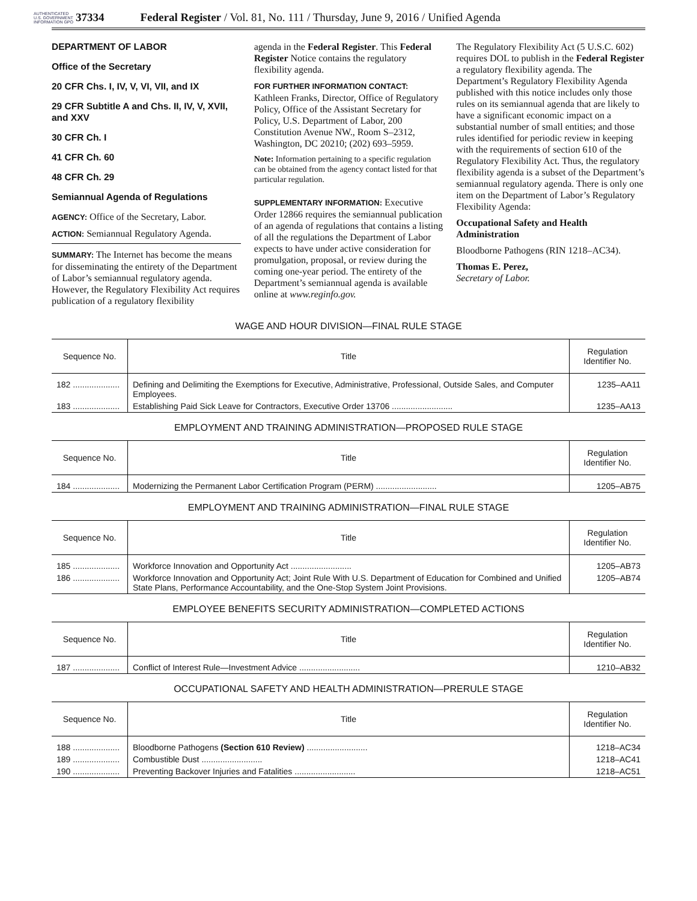AUTHENTICATED U.S. GOVERNMENT INFORMATION GPO
37334 Federal Register / Vol. 81, No. 111 / Thursday, June 9, 2016 / Unified Agenda
DEPARTMENT OF LABOR
Office of the Secretary
20 CFR Chs. I, IV, V, VI, VII, and IX
29 CFR Subtitle A and Chs. II, IV, V, XVII, and XXV
30 CFR Ch. I
41 CFR Ch. 60
48 CFR Ch. 29
Semiannual Agenda of Regulations
AGENCY: Office of the Secretary, Labor.
ACTION: Semiannual Regulatory Agenda.
SUMMARY: The Internet has become the means for disseminating the entirety of the Department of Labor’s semiannual regulatory agenda. However, the Regulatory Flexibility Act requires publication of a regulatory flexibility
agenda in the Federal Register. This Federal Register Notice contains the regulatory flexibility agenda.
FOR FURTHER INFORMATION CONTACT: Kathleen Franks, Director, Office of Regulatory Policy, Office of the Assistant Secretary for Policy, U.S. Department of Labor, 200 Constitution Avenue NW., Room S–2312, Washington, DC 20210; (202) 693–5959.
Note: Information pertaining to a specific regulation can be obtained from the agency contact listed for that particular regulation.
SUPPLEMENTARY INFORMATION: Executive Order 12866 requires the semiannual publication of an agenda of regulations that contains a listing of all the regulations the Department of Labor expects to have under active consideration for promulgation, proposal, or review during the coming one-year period. The entirety of the Department’s semiannual agenda is available online at www.reginfo.gov.
The Regulatory Flexibility Act (5 U.S.C. 602) requires DOL to publish in the Federal Register a regulatory flexibility agenda. The Department’s Regulatory Flexibility Agenda published with this notice includes only those rules on its semiannual agenda that are likely to have a significant economic impact on a substantial number of small entities; and those rules identified for periodic review in keeping with the requirements of section 610 of the Regulatory Flexibility Act. Thus, the regulatory flexibility agenda is a subset of the Department’s semiannual regulatory agenda. There is only one item on the Department of Labor’s Regulatory Flexibility Agenda:
Occupational Safety and Health Administration
Bloodborne Pathogens (RIN 1218–AC34).
Thomas E. Perez,
Secretary of Labor.
WAGE AND HOUR DIVISION—FINAL RULE STAGE
| Sequence No. | Title | Regulation Identifier No. |
| --- | --- | --- |
| 182 .................... | Defining and Delimiting the Exemptions for Executive, Administrative, Professional, Outside Sales, and Computer Employees. | 1235–AA11 |
| 183 .................... | Establishing Paid Sick Leave for Contractors, Executive Order 13706 .......................... | 1235–AA13 |
EMPLOYMENT AND TRAINING ADMINISTRATION—PROPOSED RULE STAGE
| Sequence No. | Title | Regulation Identifier No. |
| --- | --- | --- |
| 184 .................... | Modernizing the Permanent Labor Certification Program (PERM) .......................... | 1205–AB75 |
EMPLOYMENT AND TRAINING ADMINISTRATION—FINAL RULE STAGE
| Sequence No. | Title | Regulation Identifier No. |
| --- | --- | --- |
| 185 .................... | Workforce Innovation and Opportunity Act .......................... | 1205–AB73 |
| 186 .................... | Workforce Innovation and Opportunity Act; Joint Rule With U.S. Department of Education for Combined and Unified State Plans, Performance Accountability, and the One-Stop System Joint Provisions. | 1205–AB74 |
EMPLOYEE BENEFITS SECURITY ADMINISTRATION—COMPLETED ACTIONS
| Sequence No. | Title | Regulation Identifier No. |
| --- | --- | --- |
| 187 .................... | Conflict of Interest Rule—Investment Advice .......................... | 1210–AB32 |
OCCUPATIONAL SAFETY AND HEALTH ADMINISTRATION—PRERULE STAGE
| Sequence No. | Title | Regulation Identifier No. |
| --- | --- | --- |
| 188 .................... | Bloodborne Pathogens (Section 610 Review) .......................... | 1218–AC34 |
| 189 .................... | Combustible Dust .......................... | 1218–AC41 |
| 190 .................... | Preventing Backover Injuries and Fatalities .......................... | 1218–AC51 |